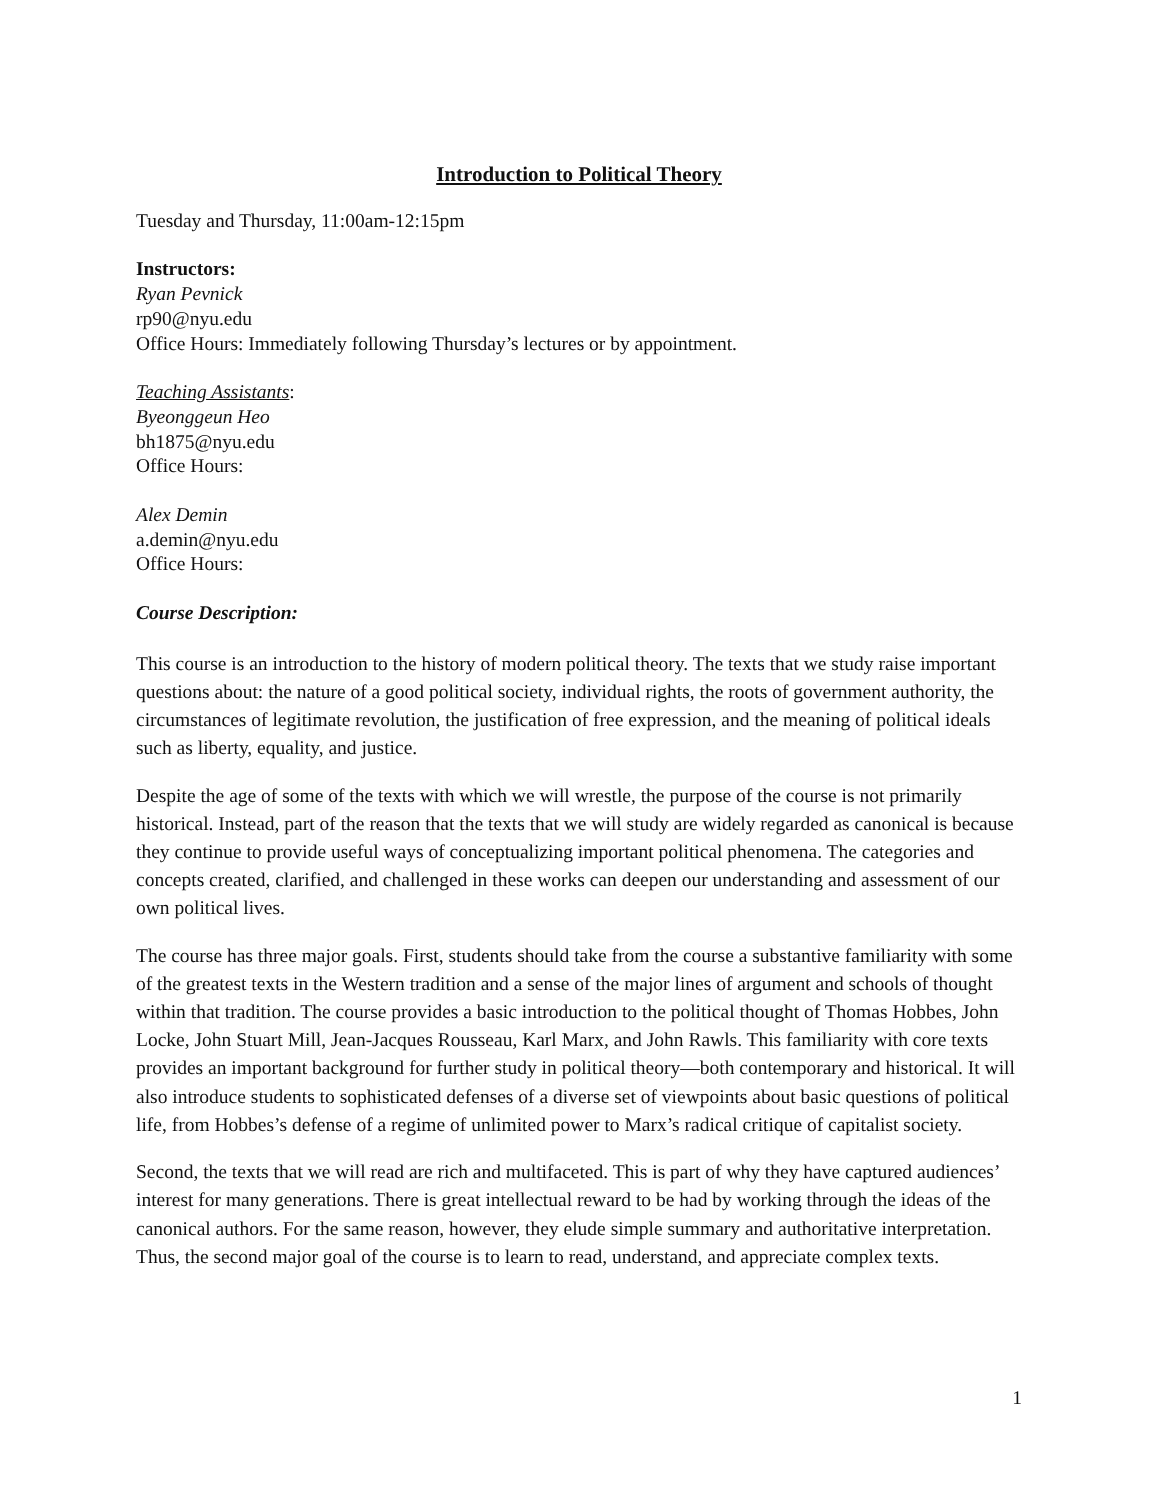Introduction to Political Theory
Tuesday and Thursday, 11:00am-12:15pm
Instructors:
Ryan Pevnick
rp90@nyu.edu
Office Hours: Immediately following Thursday’s lectures or by appointment.
Teaching Assistants:
Byeonggeun Heo
bh1875@nyu.edu
Office Hours:
Alex Demin
a.demin@nyu.edu
Office Hours:
Course Description:
This course is an introduction to the history of modern political theory. The texts that we study raise important questions about: the nature of a good political society, individual rights, the roots of government authority, the circumstances of legitimate revolution, the justification of free expression, and the meaning of political ideals such as liberty, equality, and justice.
Despite the age of some of the texts with which we will wrestle, the purpose of the course is not primarily historical. Instead, part of the reason that the texts that we will study are widely regarded as canonical is because they continue to provide useful ways of conceptualizing important political phenomena. The categories and concepts created, clarified, and challenged in these works can deepen our understanding and assessment of our own political lives.
The course has three major goals. First, students should take from the course a substantive familiarity with some of the greatest texts in the Western tradition and a sense of the major lines of argument and schools of thought within that tradition. The course provides a basic introduction to the political thought of Thomas Hobbes, John Locke, John Stuart Mill, Jean-Jacques Rousseau, Karl Marx, and John Rawls. This familiarity with core texts provides an important background for further study in political theory—both contemporary and historical. It will also introduce students to sophisticated defenses of a diverse set of viewpoints about basic questions of political life, from Hobbes’s defense of a regime of unlimited power to Marx’s radical critique of capitalist society.
Second, the texts that we will read are rich and multifaceted. This is part of why they have captured audiences’ interest for many generations. There is great intellectual reward to be had by working through the ideas of the canonical authors. For the same reason, however, they elude simple summary and authoritative interpretation. Thus, the second major goal of the course is to learn to read, understand, and appreciate complex texts.
1